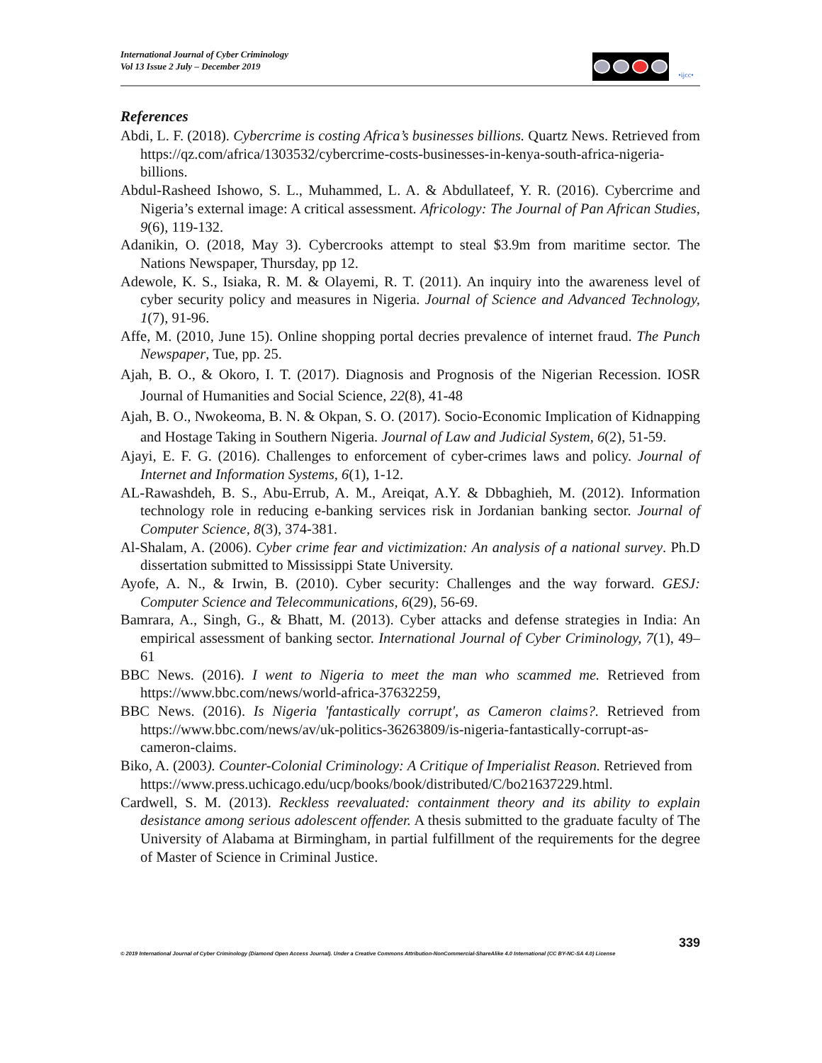International Journal of Cyber Criminology
Vol 13 Issue 2 July – December 2019
•ijcc•
References
Abdi, L. F. (2018). Cybercrime is costing Africa’s businesses billions. Quartz News. Retrieved from https://qz.com/africa/1303532/cybercrime-costs-businesses-in-kenya-south-africa-nigeria-billions.
Abdul-Rasheed Ishowo, S. L., Muhammed, L. A. & Abdullateef, Y. R. (2016). Cybercrime and Nigeria’s external image: A critical assessment. Africology: The Journal of Pan African Studies, 9(6), 119-132.
Adanikin, O. (2018, May 3). Cybercrooks attempt to steal $3.9m from maritime sector. The Nations Newspaper, Thursday, pp 12.
Adewole, K. S., Isiaka, R. M. & Olayemi, R. T. (2011). An inquiry into the awareness level of cyber security policy and measures in Nigeria. Journal of Science and Advanced Technology, 1(7), 91-96.
Affe, M. (2010, June 15). Online shopping portal decries prevalence of internet fraud. The Punch Newspaper, Tue, pp. 25.
Ajah, B. O., & Okoro, I. T. (2017). Diagnosis and Prognosis of the Nigerian Recession. IOSR Journal of Humanities and Social Science, 22(8), 41-48
Ajah, B. O., Nwokeoma, B. N. & Okpan, S. O. (2017). Socio-Economic Implication of Kidnapping and Hostage Taking in Southern Nigeria. Journal of Law and Judicial System, 6(2), 51-59.
Ajayi, E. F. G. (2016). Challenges to enforcement of cyber-crimes laws and policy. Journal of Internet and Information Systems, 6(1), 1-12.
AL-Rawashdeh, B. S., Abu-Errub, A. M., Areiqat, A.Y. & Dbbaghieh, M. (2012). Information technology role in reducing e-banking services risk in Jordanian banking sector. Journal of Computer Science, 8(3), 374-381.
Al-Shalam, A. (2006). Cyber crime fear and victimization: An analysis of a national survey. Ph.D dissertation submitted to Mississippi State University.
Ayofe, A. N., & Irwin, B. (2010). Cyber security: Challenges and the way forward. GESJ: Computer Science and Telecommunications, 6(29), 56-69.
Bamrara, A., Singh, G., & Bhatt, M. (2013). Cyber attacks and defense strategies in India: An empirical assessment of banking sector. International Journal of Cyber Criminology, 7(1), 49–61
BBC News. (2016). I went to Nigeria to meet the man who scammed me. Retrieved from https://www.bbc.com/news/world-africa-37632259,
BBC News. (2016). Is Nigeria 'fantastically corrupt', as Cameron claims?. Retrieved from https://www.bbc.com/news/av/uk-politics-36263809/is-nigeria-fantastically-corrupt-as-cameron-claims.
Biko, A. (2003). Counter-Colonial Criminology: A Critique of Imperialist Reason. Retrieved from
https://www.press.uchicago.edu/ucp/books/book/distributed/C/bo21637229.html.
Cardwell, S. M. (2013). Reckless reevaluated: containment theory and its ability to explain desistance among serious adolescent offender. A thesis submitted to the graduate faculty of The University of Alabama at Birmingham, in partial fulfillment of the requirements for the degree of Master of Science in Criminal Justice.
339
© 2019 International Journal of Cyber Criminology (Diamond Open Access Journal). Under a Creative Commons Attribution-NonCommercial-ShareAlike 4.0 International (CC BY-NC-SA 4.0) License